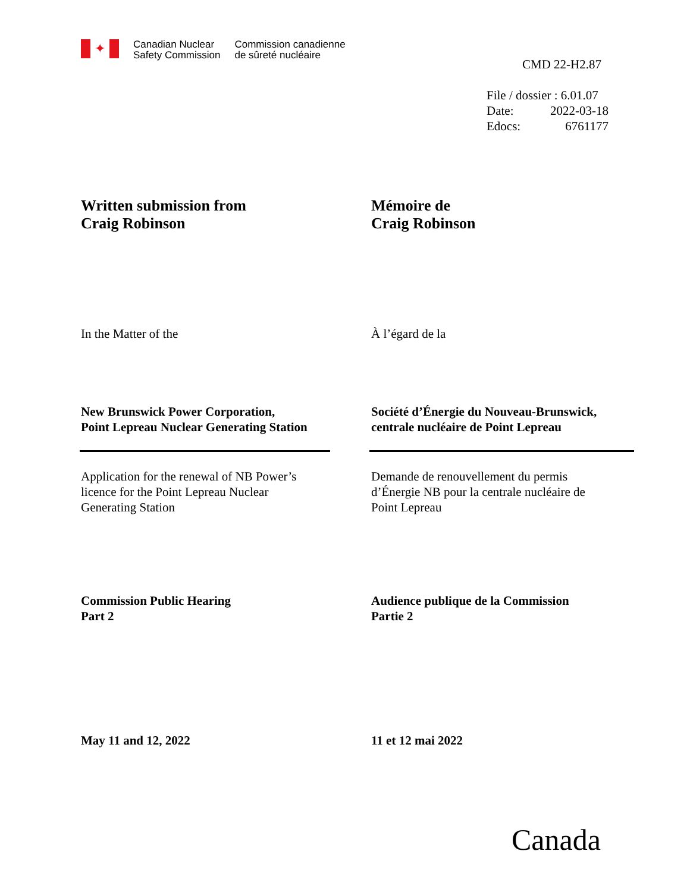✦
Canadian Nuclear
Safety Commission
Commission canadienne
de sûreté nucléaire
CMD 22-H2.87
File / dossier : 6.01.07
Date: 2022-03-18
Edocs: 6761177
Written submission from
Craig Robinson
Mémoire de
Craig Robinson
In the Matter of the À l’égard de la
New Brunswick Power Corporation,
Point Lepreau Nuclear Generating Station
Société d’Énergie du Nouveau-Brunswick,
centrale nucléaire de Point Lepreau
Application for the renewal of NB Power’s
licence for the Point Lepreau Nuclear
Generating Station
Demande de renouvellement du permis
d’Énergie NB pour la centrale nucléaire de
Point Lepreau
Commission Public Hearing
Part 2
Audience publique de la Commission
Partie 2
May 11 and 12, 2022 11 et 12 mai 2022
Canada